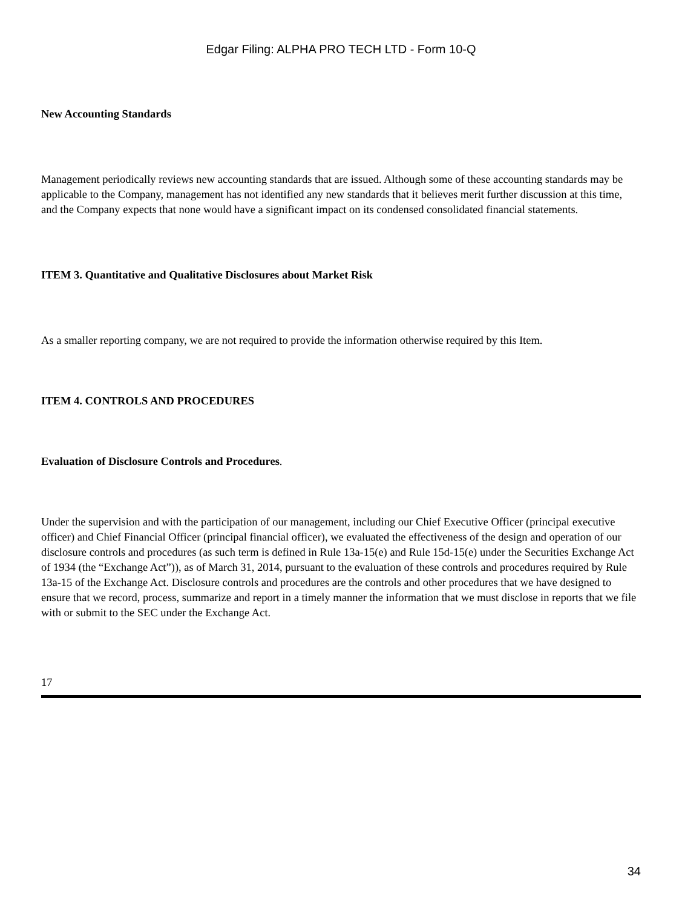Edgar Filing: ALPHA PRO TECH LTD - Form 10-Q
New Accounting Standards
Management periodically reviews new accounting standards that are issued. Although some of these accounting standards may be applicable to the Company, management has not identified any new standards that it believes merit further discussion at this time, and the Company expects that none would have a significant impact on its condensed consolidated financial statements.
ITEM 3. Quantitative and Qualitative Disclosures about Market Risk
As a smaller reporting company, we are not required to provide the information otherwise required by this Item.
ITEM 4. CONTROLS AND PROCEDURES
Evaluation of Disclosure Controls and Procedures.
Under the supervision and with the participation of our management, including our Chief Executive Officer (principal executive officer) and Chief Financial Officer (principal financial officer), we evaluated the effectiveness of the design and operation of our disclosure controls and procedures (as such term is defined in Rule 13a-15(e) and Rule 15d-15(e) under the Securities Exchange Act of 1934 (the “Exchange Act”)), as of March 31, 2014, pursuant to the evaluation of these controls and procedures required by Rule 13a-15 of the Exchange Act. Disclosure controls and procedures are the controls and other procedures that we have designed to ensure that we record, process, summarize and report in a timely manner the information that we must disclose in reports that we file with or submit to the SEC under the Exchange Act.
17
34